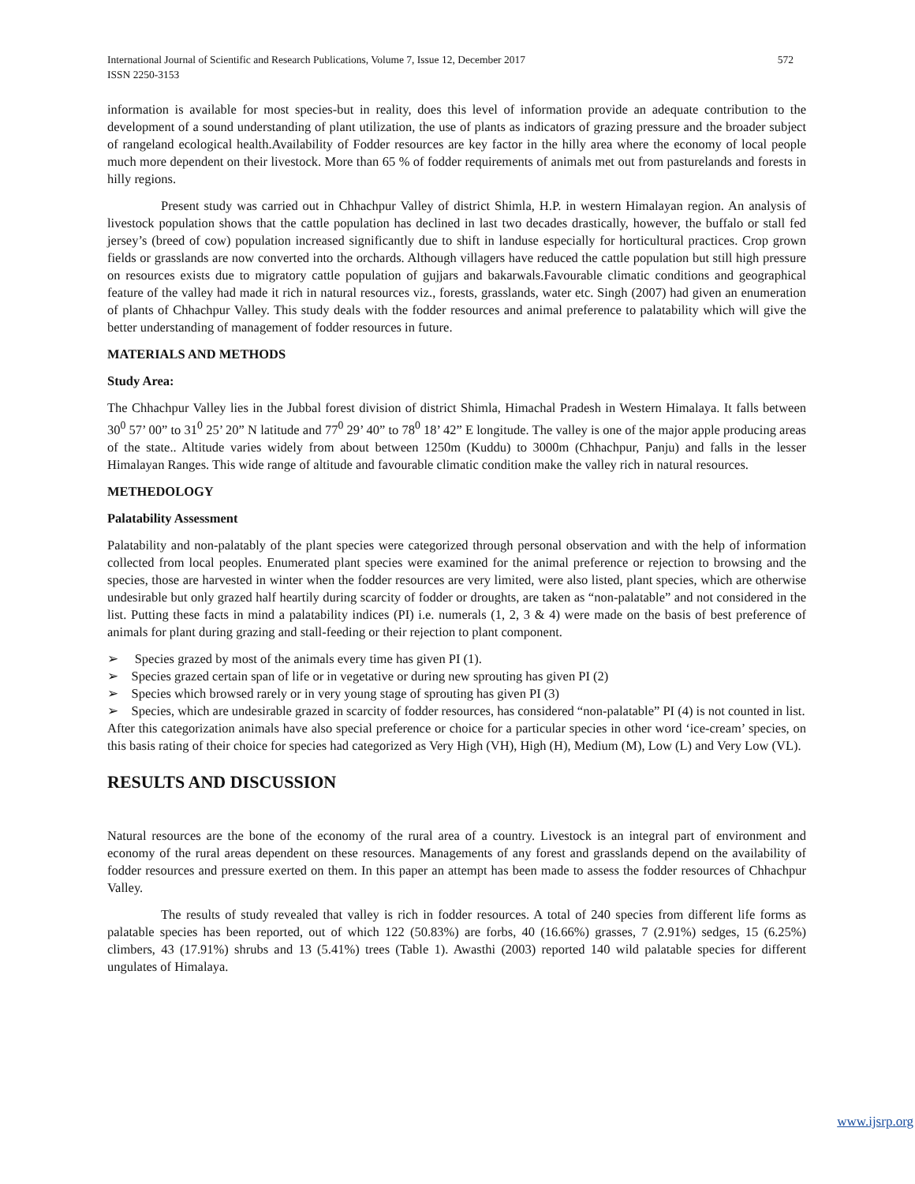International Journal of Scientific and Research Publications, Volume 7, Issue 12, December 2017
ISSN 2250-3153 572
information is available for most species-but in reality, does this level of information provide an adequate contribution to the development of a sound understanding of plant utilization, the use of plants as indicators of grazing pressure and the broader subject of rangeland ecological health.Availability of Fodder resources are key factor in the hilly area where the economy of local people much more dependent on their livestock. More than 65 % of fodder requirements of animals met out from pasturelands and forests in hilly regions.
Present study was carried out in Chhachpur Valley of district Shimla, H.P. in western Himalayan region. An analysis of livestock population shows that the cattle population has declined in last two decades drastically, however, the buffalo or stall fed jersey’s (breed of cow) population increased significantly due to shift in landuse especially for horticultural practices. Crop grown fields or grasslands are now converted into the orchards. Although villagers have reduced the cattle population but still high pressure on resources exists due to migratory cattle population of gujjars and bakarwals.Favourable climatic conditions and geographical feature of the valley had made it rich in natural resources viz., forests, grasslands, water etc. Singh (2007) had given an enumeration of plants of Chhachpur Valley. This study deals with the fodder resources and animal preference to palatability which will give the better understanding of management of fodder resources in future.
MATERIALS AND METHODS
Study Area:
The Chhachpur Valley lies in the Jubbal forest division of district Shimla, Himachal Pradesh in Western Himalaya. It falls between 30<sup>0</sup> 57’ 00” to 31<sup>0</sup> 25’ 20” N latitude and 77<sup>0</sup> 29’ 40” to 78<sup>0</sup> 18’ 42” E longitude. The valley is one of the major apple producing areas of the state.. Altitude varies widely from about between 1250m (Kuddu) to 3000m (Chhachpur, Panju) and falls in the lesser Himalayan Ranges. This wide range of altitude and favourable climatic condition make the valley rich in natural resources.
METHEDOLOGY
Palatability Assessment
Palatability and non-palatably of the plant species were categorized through personal observation and with the help of information collected from local peoples. Enumerated plant species were examined for the animal preference or rejection to browsing and the species, those are harvested in winter when the fodder resources are very limited, were also listed, plant species, which are otherwise undesirable but only grazed half heartily during scarcity of fodder or droughts, are taken as “non-palatable” and not considered in the list. Putting these facts in mind a palatability indices (PI) i.e. numerals (1, 2, 3 & 4) were made on the basis of best preference of animals for plant during grazing and stall-feeding or their rejection to plant component.
➢ Species grazed by most of the animals every time has given PI (1).
➢ Species grazed certain span of life or in vegetative or during new sprouting has given PI (2)
➢ Species which browsed rarely or in very young stage of sprouting has given PI (3)
➢ Species, which are undesirable grazed in scarcity of fodder resources, has considered “non-palatable” PI (4) is not counted in list.
After this categorization animals have also special preference or choice for a particular species in other word ‘ice-cream’ species, on this basis rating of their choice for species had categorized as Very High (VH), High (H), Medium (M), Low (L) and Very Low (VL).
RESULTS AND DISCUSSION
Natural resources are the bone of the economy of the rural area of a country. Livestock is an integral part of environment and economy of the rural areas dependent on these resources. Managements of any forest and grasslands depend on the availability of fodder resources and pressure exerted on them. In this paper an attempt has been made to assess the fodder resources of Chhachpur Valley.
The results of study revealed that valley is rich in fodder resources. A total of 240 species from different life forms as palatable species has been reported, out of which 122 (50.83%) are forbs, 40 (16.66%) grasses, 7 (2.91%) sedges, 15 (6.25%) climbers, 43 (17.91%) shrubs and 13 (5.41%) trees (Table 1). Awasthi (2003) reported 140 wild palatable species for different ungulates of Himalaya.
www.ijsrp.org